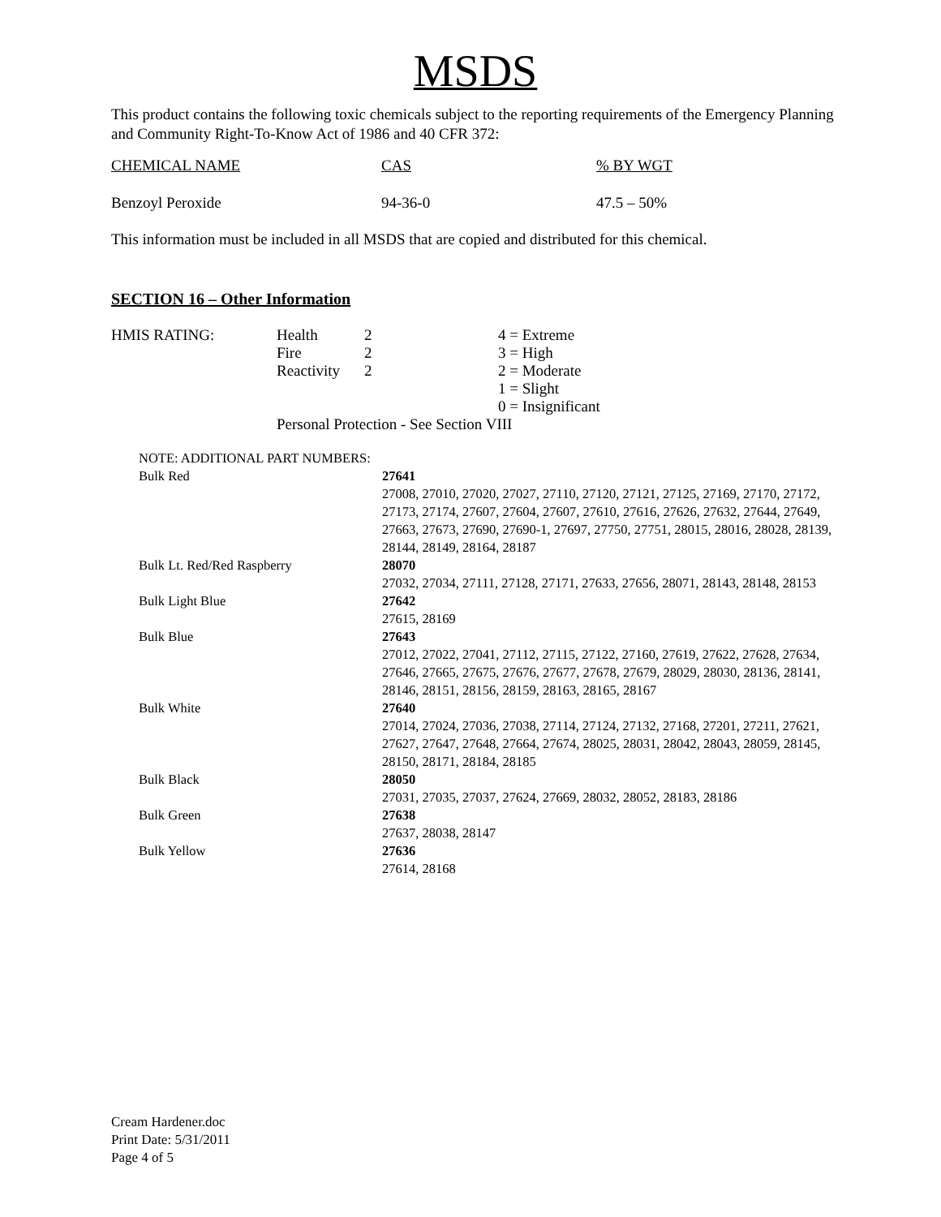MSDS
This product contains the following toxic chemicals subject to the reporting requirements of the Emergency Planning and Community Right-To-Know Act of 1986 and 40 CFR 372:
| CHEMICAL NAME | CAS | % BY WGT |
| --- | --- | --- |
| Benzoyl Peroxide | 94-36-0 | 47.5 – 50% |
This information must be included in all MSDS that are copied and distributed for this chemical.
SECTION 16 – Other Information
| HMIS RATING: | Health | 2 | 4 = Extreme |
| | Fire | 2 | 3 = High |
| | Reactivity | 2 | 2 = Moderate |
| | | | 1 = Slight |
| | | | 0 = Insignificant |
| | Personal Protection - See Section VIII | | |
| NOTE: ADDITIONAL PART NUMBERS: | |
| Bulk Red | 27641 27008, 27010, 27020, 27027, 27110, 27120, 27121, 27125, 27169, 27170, 27172, 27173, 27174, 27607, 27604, 27607, 27610, 27616, 27626, 27632, 27644, 27649, 27663, 27673, 27690, 27690-1, 27697, 27750, 27751, 28015, 28016, 28028, 28139, 28144, 28149, 28164, 28187 |
| Bulk Lt. Red/Red Raspberry | 28070 27032, 27034, 27111, 27128, 27171, 27633, 27656, 28071, 28143, 28148, 28153 |
| Bulk Light Blue | 27642 27615, 28169 |
| Bulk Blue | 27643 27012, 27022, 27041, 27112, 27115, 27122, 27160, 27619, 27622, 27628, 27634, 27646, 27665, 27675, 27676, 27677, 27678, 27679, 28029, 28030, 28136, 28141, 28146, 28151, 28156, 28159, 28163, 28165, 28167 |
| Bulk White | 27640 27014, 27024, 27036, 27038, 27114, 27124, 27132, 27168, 27201, 27211, 27621, 27627, 27647, 27648, 27664, 27674, 28025, 28031, 28042, 28043, 28059, 28145, 28150, 28171, 28184, 28185 |
| Bulk Black | 28050 27031, 27035, 27037, 27624, 27669, 28032, 28052, 28183, 28186 |
| Bulk Green | 27638 27637, 28038, 28147 |
| Bulk Yellow | 27636 27614, 28168 |
Cream Hardener.doc
Print Date: 5/31/2011
Page 4 of 5